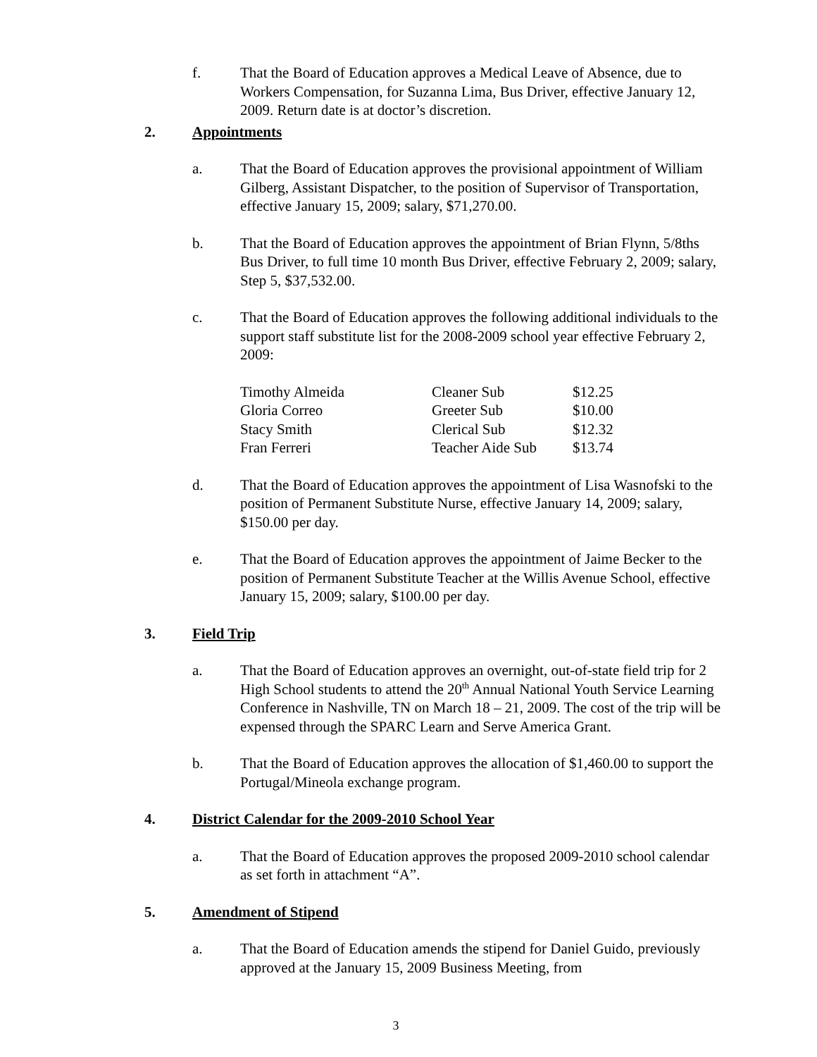f. That the Board of Education approves a Medical Leave of Absence, due to Workers Compensation, for Suzanna Lima, Bus Driver, effective January 12, 2009. Return date is at doctor’s discretion.
2. Appointments
a. That the Board of Education approves the provisional appointment of William Gilberg, Assistant Dispatcher, to the position of Supervisor of Transportation, effective January 15, 2009; salary, $71,270.00.
b. That the Board of Education approves the appointment of Brian Flynn, 5/8ths Bus Driver, to full time 10 month Bus Driver, effective February 2, 2009; salary, Step 5, $37,532.00.
c. That the Board of Education approves the following additional individuals to the support staff substitute list for the 2008-2009 school year effective February 2, 2009:
| Timothy Almeida | Cleaner Sub | $12.25 |
| Gloria Correo | Greeter Sub | $10.00 |
| Stacy Smith | Clerical Sub | $12.32 |
| Fran Ferreri | Teacher Aide Sub | $13.74 |
d. That the Board of Education approves the appointment of Lisa Wasnofski to the position of Permanent Substitute Nurse, effective January 14, 2009; salary, $150.00 per day.
e. That the Board of Education approves the appointment of Jaime Becker to the position of Permanent Substitute Teacher at the Willis Avenue School, effective January 15, 2009; salary, $100.00 per day.
3. Field Trip
a. That the Board of Education approves an overnight, out-of-state field trip for 2 High School students to attend the 20<sup>th</sup> Annual National Youth Service Learning Conference in Nashville, TN on March 18 – 21, 2009. The cost of the trip will be expensed through the SPARC Learn and Serve America Grant.
b. That the Board of Education approves the allocation of $1,460.00 to support the Portugal/Mineola exchange program.
4. District Calendar for the 2009-2010 School Year
a. That the Board of Education approves the proposed 2009-2010 school calendar as set forth in attachment “A”.
5. Amendment of Stipend
a. That the Board of Education amends the stipend for Daniel Guido, previously approved at the January 15, 2009 Business Meeting, from
3